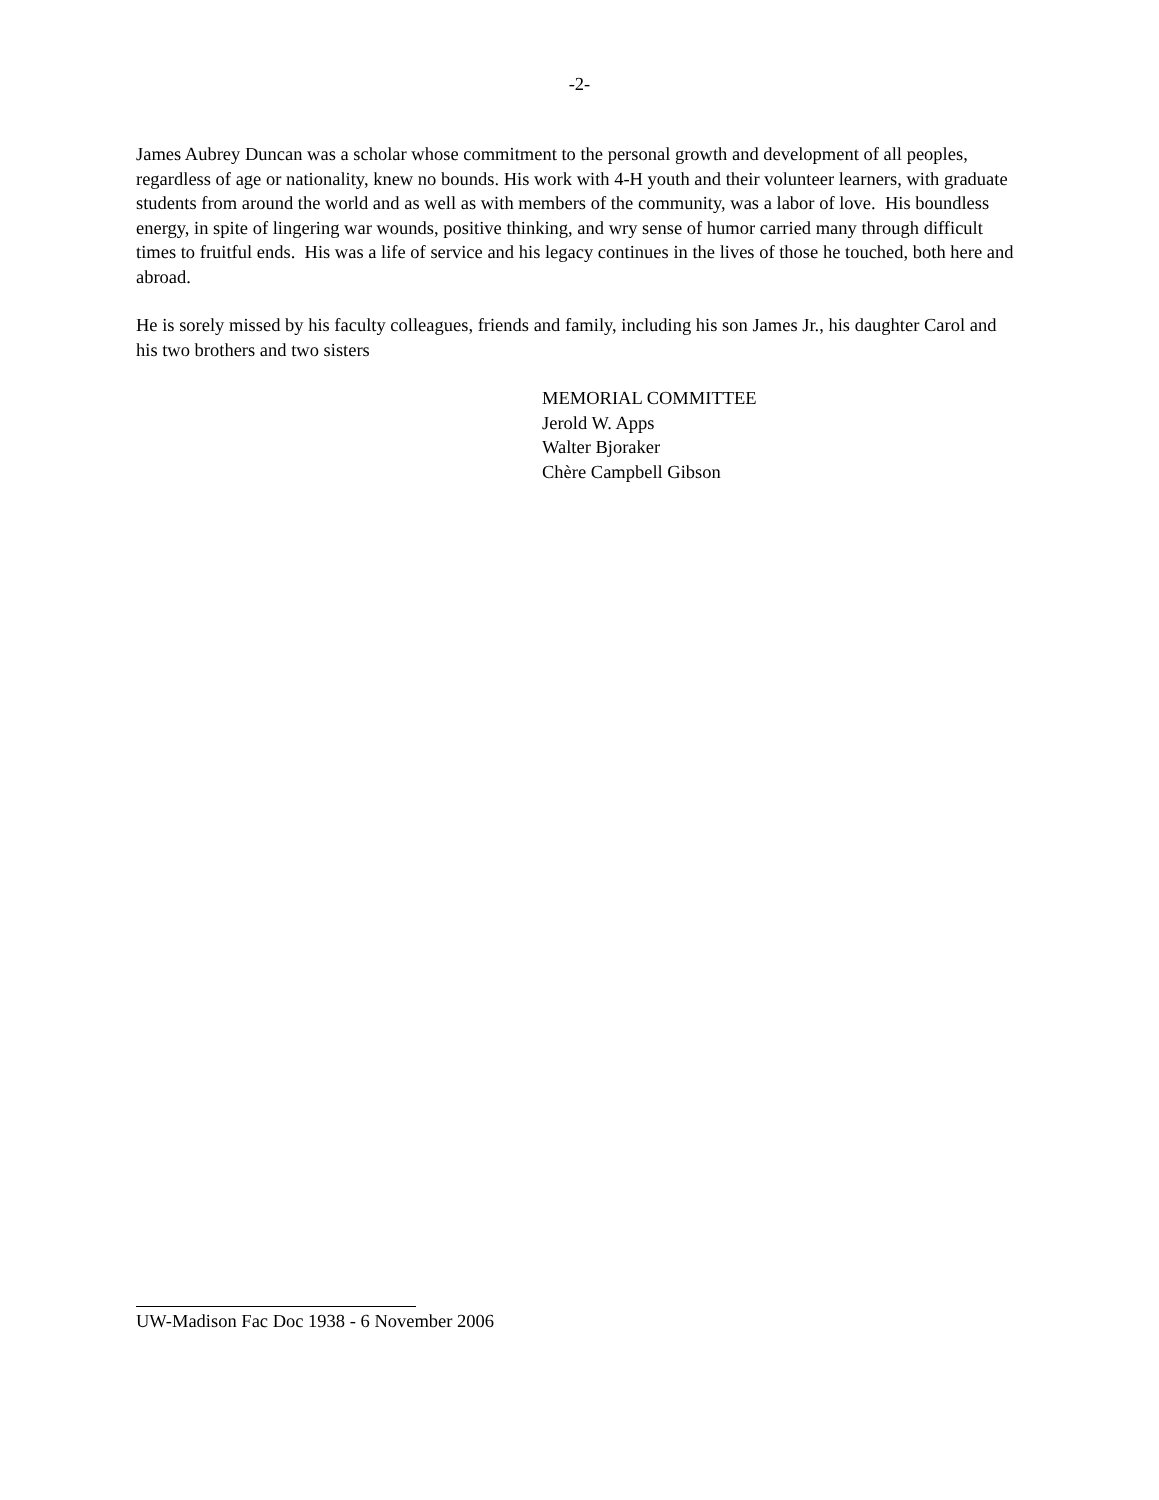-2-
James Aubrey Duncan was a scholar whose commitment to the personal growth and development of all peoples, regardless of age or nationality, knew no bounds. His work with 4-H youth and their volunteer learners, with graduate students from around the world and as well as with members of the community, was a labor of love. His boundless energy, in spite of lingering war wounds, positive thinking, and wry sense of humor carried many through difficult times to fruitful ends. His was a life of service and his legacy continues in the lives of those he touched, both here and abroad.
He is sorely missed by his faculty colleagues, friends and family, including his son James Jr., his daughter Carol and his two brothers and two sisters
MEMORIAL COMMITTEE
Jerold W. Apps
Walter Bjoraker
Chère Campbell Gibson
UW-Madison Fac Doc 1938 - 6 November 2006